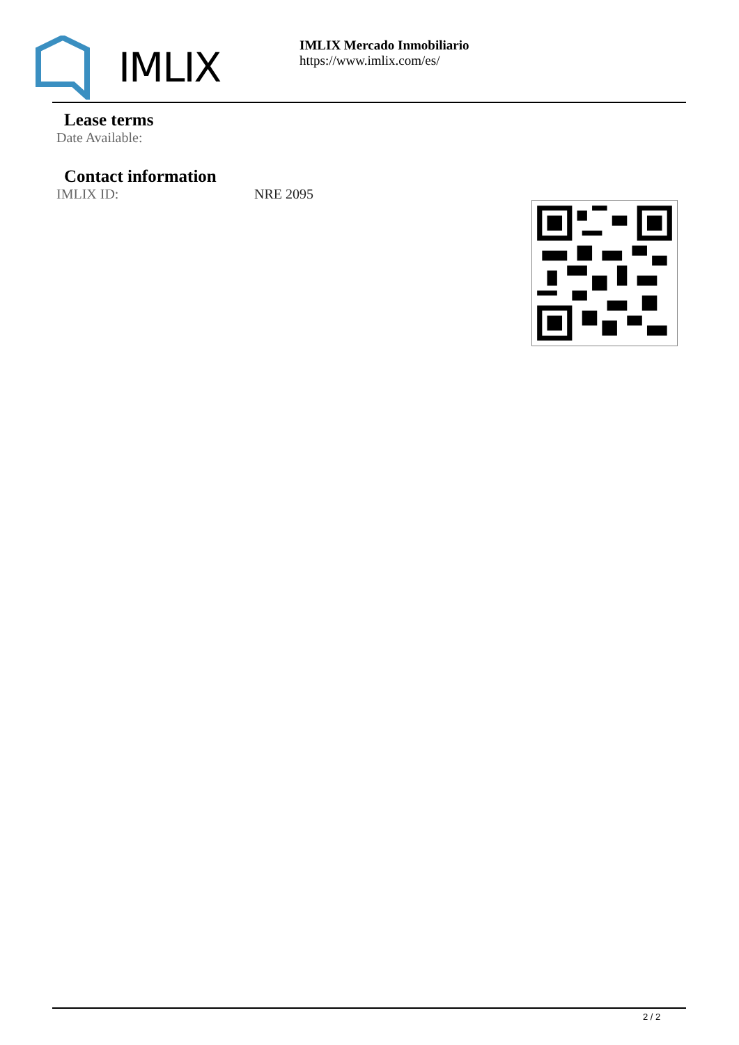IMLIX
IMLIX Mercado Inmobiliario
https://www.imlix.com/es/
Lease terms
Date Available:
Contact information
IMLIX ID: NRE 2095
2 / 2